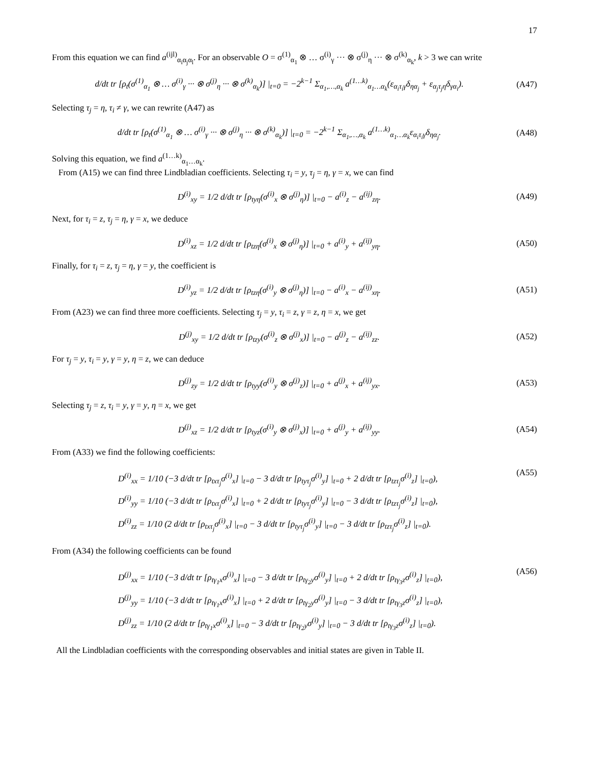17
From this equation we can find a<sup>(ijl)</sup><sub>α<sub>i</sub>α<sub>j</sub>α<sub>l</sub></sub>. For an observable O = σ<sup>(1)</sup><sub>α<sub>1</sub></sub> ⊗ … σ<sup>(i)</sup><sub>γ</sub> ··· ⊗ σ<sup>(j)</sup><sub>η</sub> ··· ⊗ σ<sup>(k)</sup><sub>α<sub>k</sub></sub>, k > 3 we can write
d/dt tr [ρ<sub>t</sub>(σ<sup>(1)</sup><sub>α<sub>1</sub></sub> ⊗ … σ<sup>(i)</sup><sub>γ</sub> ··· ⊗ σ<sup>(j)</sup><sub>η</sub> ··· ⊗ σ<sup>(k)</sup><sub>α<sub>k</sub></sub>)] |<sub>t=0</sub> = −2<sup>k−1</sup> Σ<sub>α<sub>1</sub>,…,α<sub>k</sub></sub> a<sup>(1…k)</sup><sub>α<sub>1</sub>…α<sub>k</sub></sub>(ε<sub>α<sub>i</sub>τ<sub>i</sub>γ</sub>δ<sub>ηα<sub>j</sub></sub> + ε<sub>α<sub>j</sub>τ<sub>j</sub>η</sub>δ<sub>γα<sub>i</sub></sub>).
(A47)
Selecting τ<sub>j</sub> = η, τ<sub>i</sub> ≠ γ, we can rewrite (A47) as
d/dt tr [ρ<sub>t</sub>(σ<sup>(1)</sup><sub>α<sub>1</sub></sub> ⊗ … σ<sup>(i)</sup><sub>γ</sub> ··· ⊗ σ<sup>(j)</sup><sub>η</sub> ··· ⊗ σ<sup>(k)</sup><sub>α<sub>k</sub></sub>)] |<sub>t=0</sub> = −2<sup>k−1</sup> Σ<sub>α<sub>1</sub>,…,α<sub>k</sub></sub> a<sup>(1…k)</sup><sub>α<sub>1</sub>…α<sub>k</sub></sub>ε<sub>α<sub>i</sub>τ<sub>i</sub>γ</sub>δ<sub>ηα<sub>j</sub></sub>.
(A48)
Solving this equation, we find a<sup>(1…k)</sup><sub>α<sub>1</sub>…α<sub>k</sub></sub>.
From (A15) we can find three Lindbladian coefficients. Selecting τ<sub>i</sub> = y, τ<sub>j</sub> = η, γ = x, we can find
D<sup>(i)</sup><sub>xy</sub> = 1/2 d/dt tr [ρ<sub>tyη</sub>(σ<sup>(i)</sup><sub>x</sub> ⊗ σ<sup>(j)</sup><sub>η</sub>)] |<sub>t=0</sub> − a<sup>(i)</sup><sub>z</sub> − a<sup>(ij)</sup><sub>zη</sub>.
(A49)
Next, for τ<sub>i</sub> = z, τ<sub>j</sub> = η, γ = x, we deduce
D<sup>(i)</sup><sub>xz</sub> = 1/2 d/dt tr [ρ<sub>tzη</sub>(σ<sup>(i)</sup><sub>x</sub> ⊗ σ<sup>(j)</sup><sub>η</sub>)] |<sub>t=0</sub> + a<sup>(i)</sup><sub>y</sub> + a<sup>(ij)</sup><sub>yη</sub>.
(A50)
Finally, for τ<sub>i</sub> = z, τ<sub>j</sub> = η, γ = y, the coefficient is
D<sup>(i)</sup><sub>yz</sub> = 1/2 d/dt tr [ρ<sub>tzη</sub>(σ<sup>(i)</sup><sub>y</sub> ⊗ σ<sup>(j)</sup><sub>η</sub>)] |<sub>t=0</sub> − a<sup>(i)</sup><sub>x</sub> − a<sup>(ij)</sup><sub>xη</sub>.
(A51)
From (A23) we can find three more coefficients. Selecting τ<sub>j</sub> = y, τ<sub>i</sub> = z, γ = z, η = x, we get
D<sup>(j)</sup><sub>xy</sub> = 1/2 d/dt tr [ρ<sub>tzy</sub>(σ<sup>(i)</sup><sub>z</sub> ⊗ σ<sup>(j)</sup><sub>x</sub>)] |<sub>t=0</sub> − a<sup>(j)</sup><sub>z</sub> − a<sup>(ij)</sup><sub>zz</sub>.
(A52)
For τ<sub>j</sub> = y, τ<sub>i</sub> = y, γ = y, η = z, we can deduce
D<sup>(j)</sup><sub>zy</sub> = 1/2 d/dt tr [ρ<sub>tyy</sub>(σ<sup>(i)</sup><sub>y</sub> ⊗ σ<sup>(j)</sup><sub>z</sub>)] |<sub>t=0</sub> + a<sup>(j)</sup><sub>x</sub> + a<sup>(ij)</sup><sub>yx</sub>.
(A53)
Selecting τ<sub>j</sub> = z, τ<sub>i</sub> = y, γ = y, η = x, we get
D<sup>(j)</sup><sub>xz</sub> = 1/2 d/dt tr [ρ<sub>tyz</sub>(σ<sup>(i)</sup><sub>y</sub> ⊗ σ<sup>(j)</sup><sub>x</sub>)] |<sub>t=0</sub> + a<sup>(j)</sup><sub>y</sub> + a<sup>(ij)</sup><sub>yy</sub>.
(A54)
From (A33) we find the following coefficients:
D<sup>(i)</sup><sub>xx</sub> = 1/10 (−3 d/dt tr [ρ<sub>txτ<sub>j</sub></sub>σ<sup>(i)</sup><sub>x</sub>] |<sub>t=0</sub> − 3 d/dt tr [ρ<sub>tyτ<sub>j</sub></sub>σ<sup>(i)</sup><sub>y</sub>] |<sub>t=0</sub> + 2 d/dt tr [ρ<sub>tzτ<sub>j</sub></sub>σ<sup>(i)</sup><sub>z</sub>] |<sub>t=0</sub>),
D<sup>(i)</sup><sub>yy</sub> = 1/10 (−3 d/dt tr [ρ<sub>txτ<sub>j</sub></sub>σ<sup>(i)</sup><sub>x</sub>] |<sub>t=0</sub> + 2 d/dt tr [ρ<sub>tyτ<sub>j</sub></sub>σ<sup>(i)</sup><sub>y</sub>] |<sub>t=0</sub> − 3 d/dt tr [ρ<sub>tzτ<sub>j</sub></sub>σ<sup>(i)</sup><sub>z</sub>] |<sub>t=0</sub>),
D<sup>(i)</sup><sub>zz</sub> = 1/10 (2 d/dt tr [ρ<sub>txτ<sub>j</sub></sub>σ<sup>(i)</sup><sub>x</sub>] |<sub>t=0</sub> − 3 d/dt tr [ρ<sub>tyτ<sub>j</sub></sub>σ<sup>(i)</sup><sub>y</sub>] |<sub>t=0</sub> − 3 d/dt tr [ρ<sub>tzτ<sub>j</sub></sub>σ<sup>(i)</sup><sub>z</sub>] |<sub>t=0</sub>).
(A55)
From (A34) the following coefficients can be found
D<sup>(j)</sup><sub>xx</sub> = 1/10 (−3 d/dt tr [ρ<sub>tγ<sub>1</sub>x</sub>σ<sup>(i)</sup><sub>x</sub>] |<sub>t=0</sub> − 3 d/dt tr [ρ<sub>tγ<sub>2</sub>y</sub>σ<sup>(i)</sup><sub>y</sub>] |<sub>t=0</sub> + 2 d/dt tr [ρ<sub>tγ<sub>3</sub>z</sub>σ<sup>(i)</sup><sub>z</sub>] |<sub>t=0</sub>),
D<sup>(j)</sup><sub>yy</sub> = 1/10 (−3 d/dt tr [ρ<sub>tγ<sub>1</sub>x</sub>σ<sup>(i)</sup><sub>x</sub>] |<sub>t=0</sub> + 2 d/dt tr [ρ<sub>tγ<sub>2</sub>y</sub>σ<sup>(i)</sup><sub>y</sub>] |<sub>t=0</sub> − 3 d/dt tr [ρ<sub>tγ<sub>3</sub>z</sub>σ<sup>(i)</sup><sub>z</sub>] |<sub>t=0</sub>),
D<sup>(j)</sup><sub>zz</sub> = 1/10 (2 d/dt tr [ρ<sub>tγ<sub>1</sub>x</sub>σ<sup>(i)</sup><sub>x</sub>] |<sub>t=0</sub> − 3 d/dt tr [ρ<sub>tγ<sub>2</sub>y</sub>σ<sup>(i)</sup><sub>y</sub>] |<sub>t=0</sub> − 3 d/dt tr [ρ<sub>tγ<sub>3</sub>z</sub>σ<sup>(i)</sup><sub>z</sub>] |<sub>t=0</sub>).
(A56)
All the Lindbladian coefficients with the corresponding observables and initial states are given in Table II.